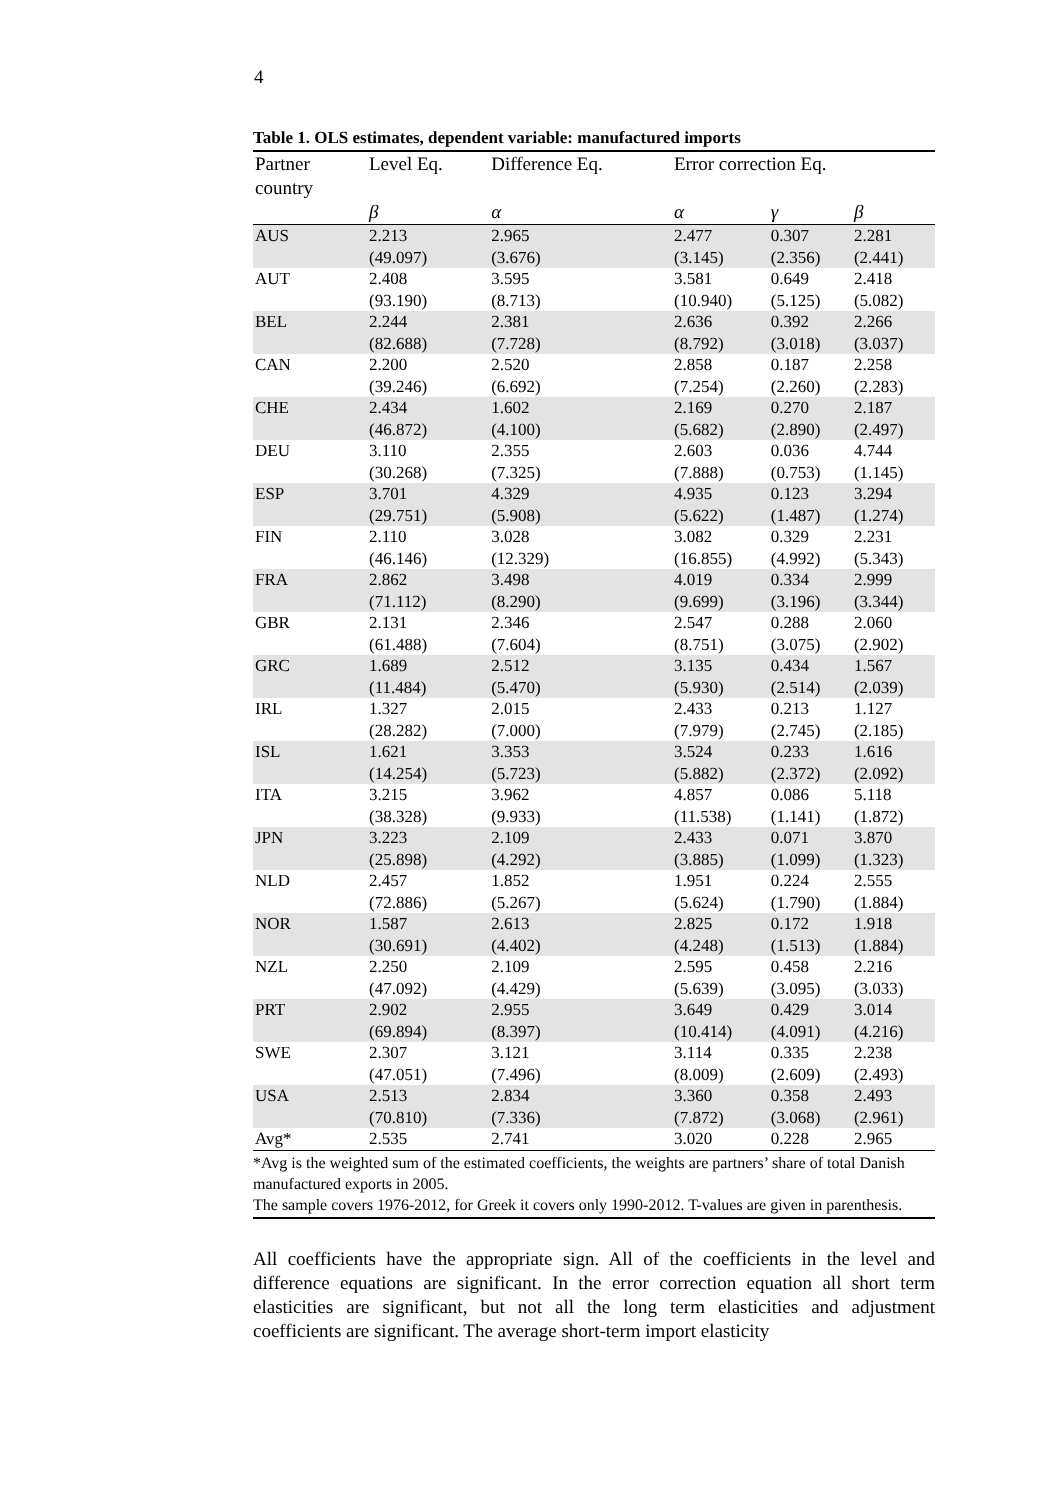4
Table 1. OLS estimates, dependent variable: manufactured imports
| Partner country | Level Eq. | Difference Eq. | Error correction Eq. | | |
| --- | --- | --- | --- | --- | --- |
| | β | α | α | γ | β |
| AUS | 2.213 (49.097) | 2.965 (3.676) | 2.477 (3.145) | 0.307 (2.356) | 2.281 (2.441) |
| AUT | 2.408 (93.190) | 3.595 (8.713) | 3.581 (10.940) | 0.649 (5.125) | 2.418 (5.082) |
| BEL | 2.244 (82.688) | 2.381 (7.728) | 2.636 (8.792) | 0.392 (3.018) | 2.266 (3.037) |
| CAN | 2.200 (39.246) | 2.520 (6.692) | 2.858 (7.254) | 0.187 (2.260) | 2.258 (2.283) |
| CHE | 2.434 (46.872) | 1.602 (4.100) | 2.169 (5.682) | 0.270 (2.890) | 2.187 (2.497) |
| DEU | 3.110 (30.268) | 2.355 (7.325) | 2.603 (7.888) | 0.036 (0.753) | 4.744 (1.145) |
| ESP | 3.701 (29.751) | 4.329 (5.908) | 4.935 (5.622) | 0.123 (1.487) | 3.294 (1.274) |
| FIN | 2.110 (46.146) | 3.028 (12.329) | 3.082 (16.855) | 0.329 (4.992) | 2.231 (5.343) |
| FRA | 2.862 (71.112) | 3.498 (8.290) | 4.019 (9.699) | 0.334 (3.196) | 2.999 (3.344) |
| GBR | 2.131 (61.488) | 2.346 (7.604) | 2.547 (8.751) | 0.288 (3.075) | 2.060 (2.902) |
| GRC | 1.689 (11.484) | 2.512 (5.470) | 3.135 (5.930) | 0.434 (2.514) | 1.567 (2.039) |
| IRL | 1.327 (28.282) | 2.015 (7.000) | 2.433 (7.979) | 0.213 (2.745) | 1.127 (2.185) |
| ISL | 1.621 (14.254) | 3.353 (5.723) | 3.524 (5.882) | 0.233 (2.372) | 1.616 (2.092) |
| ITA | 3.215 (38.328) | 3.962 (9.933) | 4.857 (11.538) | 0.086 (1.141) | 5.118 (1.872) |
| JPN | 3.223 (25.898) | 2.109 (4.292) | 2.433 (3.885) | 0.071 (1.099) | 3.870 (1.323) |
| NLD | 2.457 (72.886) | 1.852 (5.267) | 1.951 (5.624) | 0.224 (1.790) | 2.555 (1.884) |
| NOR | 1.587 (30.691) | 2.613 (4.402) | 2.825 (4.248) | 0.172 (1.513) | 1.918 (1.884) |
| NZL | 2.250 (47.092) | 2.109 (4.429) | 2.595 (5.639) | 0.458 (3.095) | 2.216 (3.033) |
| PRT | 2.902 (69.894) | 2.955 (8.397) | 3.649 (10.414) | 0.429 (4.091) | 3.014 (4.216) |
| SWE | 2.307 (47.051) | 3.121 (7.496) | 3.114 (8.009) | 0.335 (2.609) | 2.238 (2.493) |
| USA | 2.513 (70.810) | 2.834 (7.336) | 3.360 (7.872) | 0.358 (3.068) | 2.493 (2.961) |
| Avg* | 2.535 | 2.741 | 3.020 | 0.228 | 2.965 |
*Avg is the weighted sum of the estimated coefficients, the weights are partners’ share of total Danish manufactured exports in 2005.
The sample covers 1976-2012, for Greek it covers only 1990-2012. T-values are given in parenthesis.
All coefficients have the appropriate sign. All of the coefficients in the level and difference equations are significant. In the error correction equation all short term elasticities are significant, but not all the long term elasticities and adjustment coefficients are significant. The average short-term import elasticity